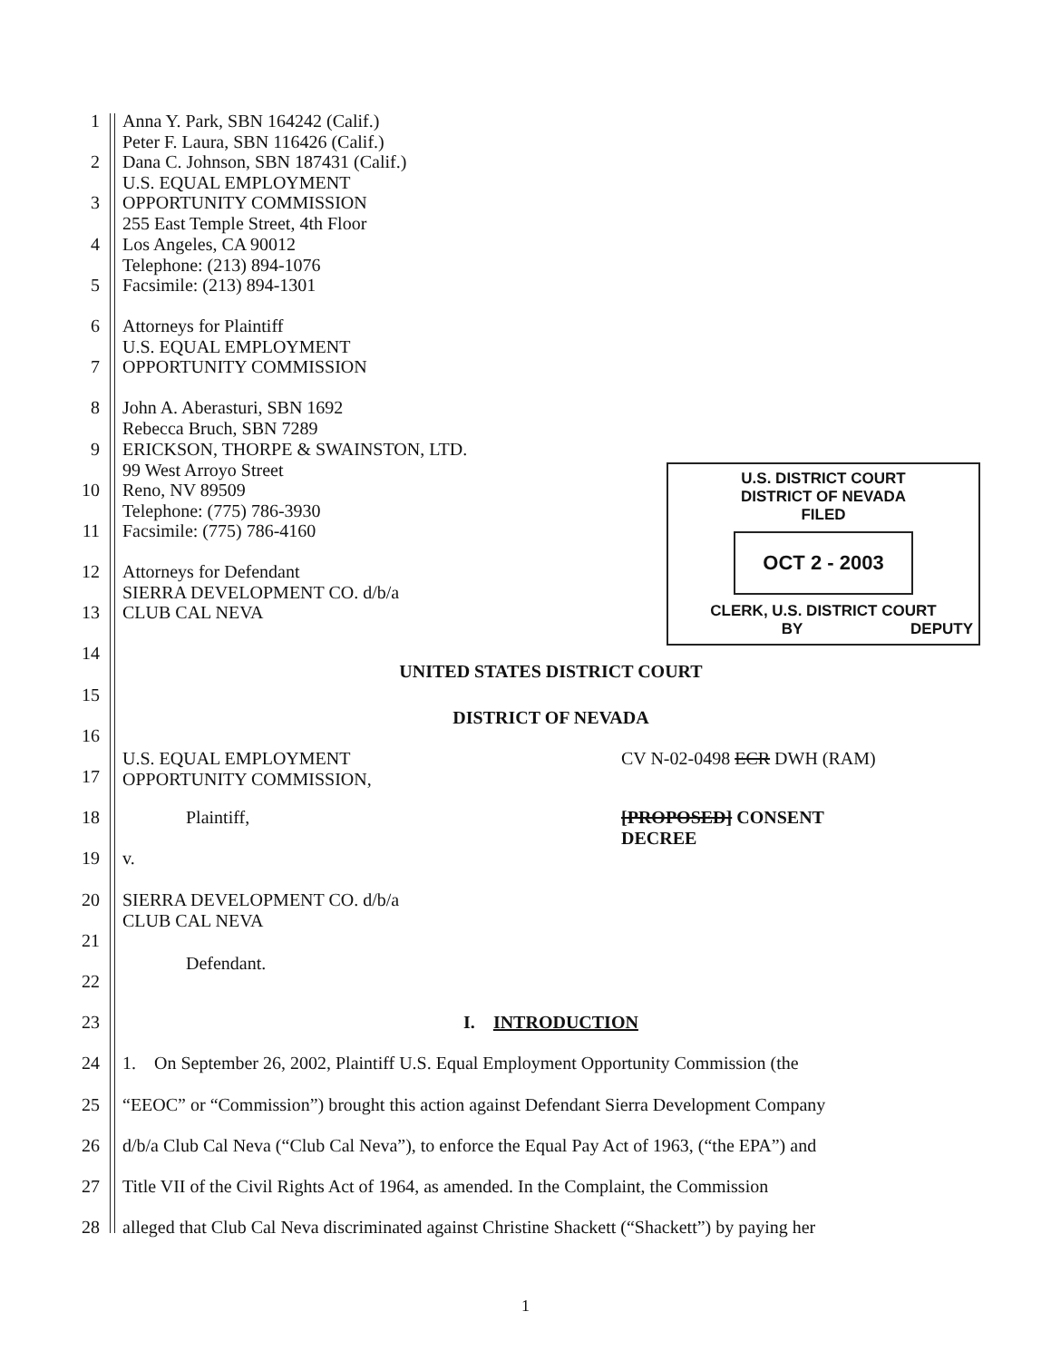1 Anna Y. Park, SBN 164242 (Calif.)
Peter F. Laura, SBN 116426 (Calif.)
2 Dana C. Johnson, SBN 187431 (Calif.)
U.S. EQUAL EMPLOYMENT
3 OPPORTUNITY COMMISSION
255 East Temple Street, 4th Floor
4 Los Angeles, CA 90012
Telephone: (213) 894-1076
5 Facsimile: (213) 894-1301
6 Attorneys for Plaintiff
U.S. EQUAL EMPLOYMENT
7 OPPORTUNITY COMMISSION
8 John A. Aberasturi, SBN 1692
Rebecca Bruch, SBN 7289
9 ERICKSON, THORPE & SWAINSTON, LTD.
99 West Arroyo Street
10 Reno, NV 89509
Telephone: (775) 786-3930
11 Facsimile: (775) 786-4160
12 Attorneys for Defendant
SIERRA DEVELOPMENT CO. d/b/a
13 CLUB CAL NEVA
14 UNITED STATES DISTRICT COURT
15
16 DISTRICT OF NEVADA
17 U.S. EQUAL EMPLOYMENT
OPPORTUNITY COMMISSION, CV N-02-0498 ECR DWH (RAM)
18 Plaintiff, [PROPOSED] CONSENT
DECREE
19 v.
20 SIERRA DEVELOPMENT CO. d/b/a
CLUB CAL NEVA
21
22 Defendant.
23 I. INTRODUCTION
24 1. On September 26, 2002, Plaintiff U.S. Equal Employment Opportunity Commission (the
25 “EEOC” or “Commission”) brought this action against Defendant Sierra Development Company
26 d/b/a Club Cal Neva (“Club Cal Neva”), to enforce the Equal Pay Act of 1963, (“the EPA”) and
27 Title VII of the Civil Rights Act of 1964, as amended. In the Complaint, the Commission
28 alleged that Club Cal Neva discriminated against Christine Shackett (“Shackett”) by paying her
U.S. DISTRICT COURT
DISTRICT OF NEVADA
FILED
OCT 2 - 2003
CLERK, U.S. DISTRICT COURT
DEPUTY BY
1